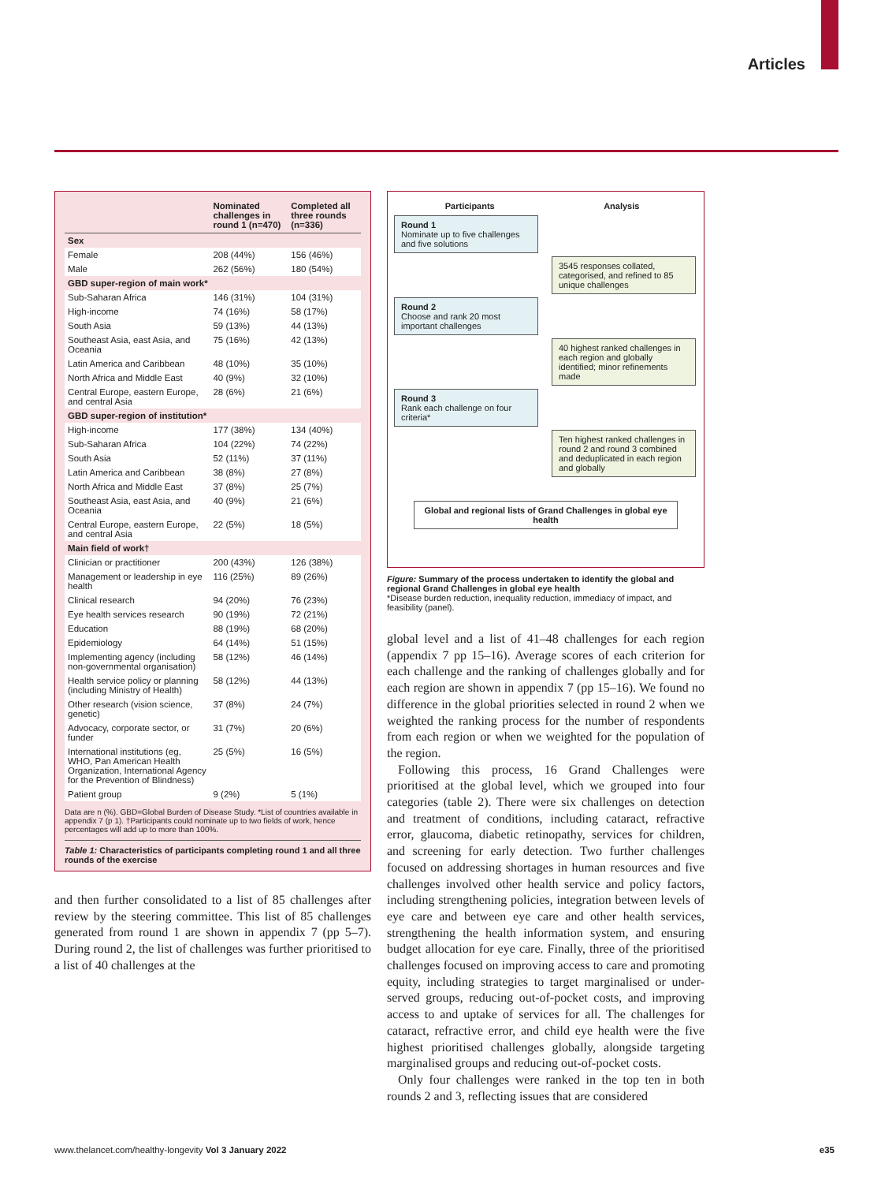Articles
| | Nominated challenges in round 1 (n=470) | Completed all three rounds (n=336) |
| --- | --- | --- |
| Sex | | |
| Female | 208 (44%) | 156 (46%) |
| Male | 262 (56%) | 180 (54%) |
| GBD super-region of main work* | | |
| Sub-Saharan Africa | 146 (31%) | 104 (31%) |
| High-income | 74 (16%) | 58 (17%) |
| South Asia | 59 (13%) | 44 (13%) |
| Southeast Asia, east Asia, and Oceania | 75 (16%) | 42 (13%) |
| Latin America and Caribbean | 48 (10%) | 35 (10%) |
| North Africa and Middle East | 40 (9%) | 32 (10%) |
| Central Europe, eastern Europe, and central Asia | 28 (6%) | 21 (6%) |
| GBD super-region of institution* | | |
| High-income | 177 (38%) | 134 (40%) |
| Sub-Saharan Africa | 104 (22%) | 74 (22%) |
| South Asia | 52 (11%) | 37 (11%) |
| Latin America and Caribbean | 38 (8%) | 27 (8%) |
| North Africa and Middle East | 37 (8%) | 25 (7%) |
| Southeast Asia, east Asia, and Oceania | 40 (9%) | 21 (6%) |
| Central Europe, eastern Europe, and central Asia | 22 (5%) | 18 (5%) |
| Main field of work† | | |
| Clinician or practitioner | 200 (43%) | 126 (38%) |
| Management or leadership in eye health | 116 (25%) | 89 (26%) |
| Clinical research | 94 (20%) | 76 (23%) |
| Eye health services research | 90 (19%) | 72 (21%) |
| Education | 88 (19%) | 68 (20%) |
| Epidemiology | 64 (14%) | 51 (15%) |
| Implementing agency (including non-governmental organisation) | 58 (12%) | 46 (14%) |
| Health service policy or planning (including Ministry of Health) | 58 (12%) | 44 (13%) |
| Other research (vision science, genetic) | 37 (8%) | 24 (7%) |
| Advocacy, corporate sector, or funder | 31 (7%) | 20 (6%) |
| International institutions (eg, WHO, Pan American Health Organization, International Agency for the Prevention of Blindness) | 25 (5%) | 16 (5%) |
| Patient group | 9 (2%) | 5 (1%) |
Data are n (%). GBD=Global Burden of Disease Study. *List of countries available in appendix 7 (p 1). †Participants could nominate up to two fields of work, hence percentages will add up to more than 100%.
Table 1: Characteristics of participants completing round 1 and all three rounds of the exercise
and then further consolidated to a list of 85 challenges after review by the steering committee. This list of 85 challenges generated from round 1 are shown in appendix 7 (pp 5–7). During round 2, the list of challenges was further prioritised to a list of 40 challenges at the
Participants Analysis
Round 1
Nominate up to five challenges and five solutions
3545 responses collated, categorised, and refined to 85 unique challenges
Round 2
Choose and rank 20 most important challenges
40 highest ranked challenges in each region and globally identified; minor refinements made
Round 3
Rank each challenge on four criteria*
Ten highest ranked challenges in round 2 and round 3 combined and deduplicated in each region and globally
Global and regional lists of Grand Challenges in global eye health
Figure: Summary of the process undertaken to identify the global and regional Grand Challenges in global eye health
*Disease burden reduction, inequality reduction, immediacy of impact, and feasibility (panel).
global level and a list of 41–48 challenges for each region (appendix 7 pp 15–16). Average scores of each criterion for each challenge and the ranking of challenges globally and for each region are shown in appendix 7 (pp 15–16). We found no difference in the global priorities selected in round 2 when we weighted the ranking process for the number of respondents from each region or when we weighted for the population of the region.
Following this process, 16 Grand Challenges were prioritised at the global level, which we grouped into four categories (table 2). There were six challenges on detection and treatment of conditions, including cataract, refractive error, glaucoma, diabetic retinopathy, services for children, and screening for early detection. Two further challenges focused on addressing shortages in human resources and five challenges involved other health service and policy factors, including strengthening policies, integration between levels of eye care and between eye care and other health services, strengthening the health information system, and ensuring budget allocation for eye care. Finally, three of the prioritised challenges focused on improving access to care and promoting equity, including strategies to target marginalised or under-served groups, reducing out-of-pocket costs, and improving access to and uptake of services for all. The challenges for cataract, refractive error, and child eye health were the five highest prioritised challenges globally, alongside targeting marginalised groups and reducing out-of-pocket costs.
Only four challenges were ranked in the top ten in both rounds 2 and 3, reflecting issues that are considered
www.thelancet.com/healthy-longevity Vol 3 January 2022 e35